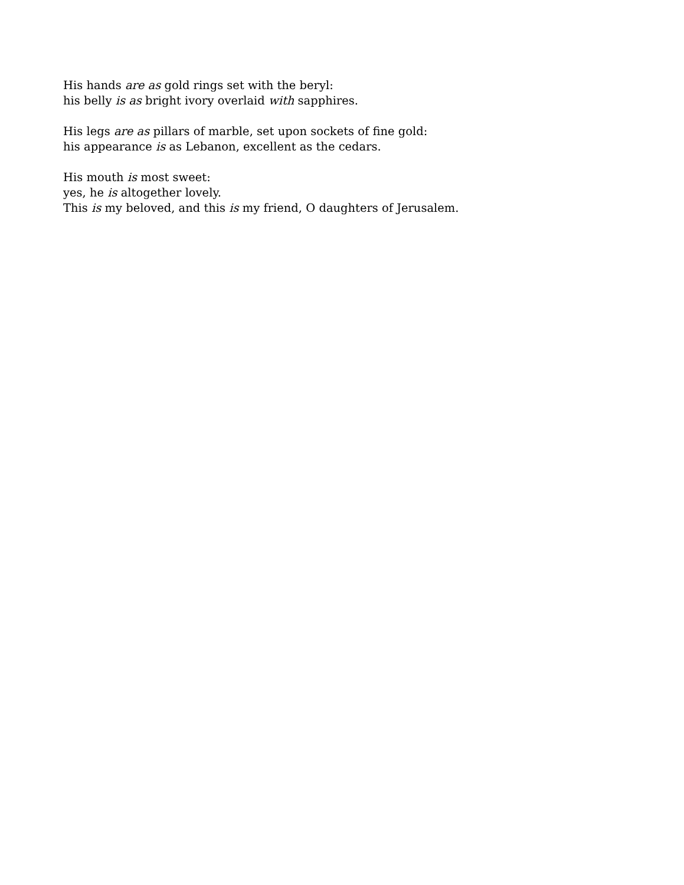His hands are as gold rings set with the beryl:
his belly is as bright ivory overlaid with sapphires.
His legs are as pillars of marble, set upon sockets of fine gold:
his appearance is as Lebanon, excellent as the cedars.
His mouth is most sweet:
yes, he is altogether lovely.
This is my beloved, and this is my friend, O daughters of Jerusalem.